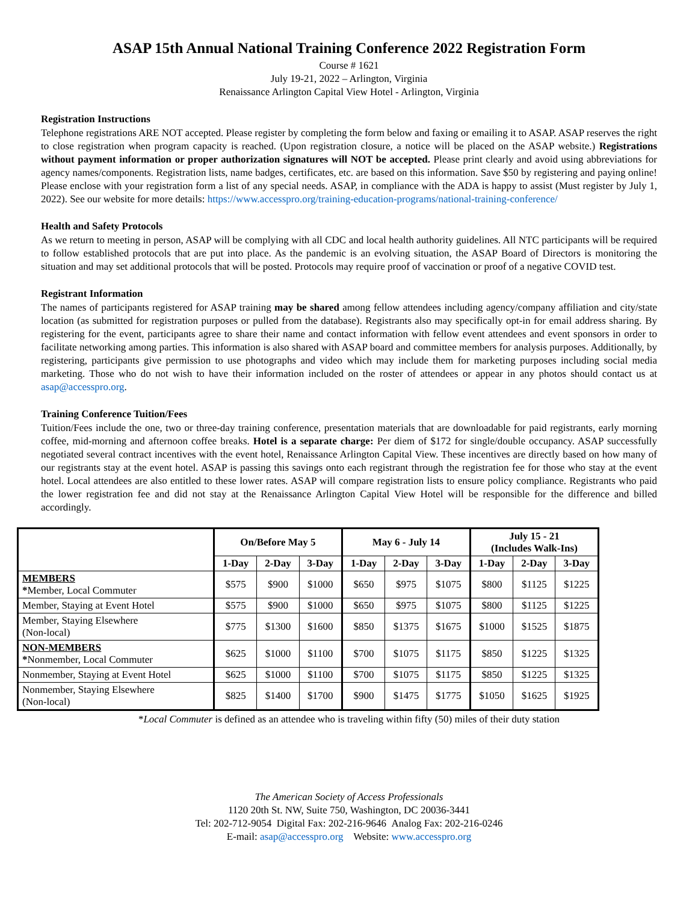ASAP 15th Annual National Training Conference 2022 Registration Form
Course # 1621
July 19-21, 2022 – Arlington, Virginia
Renaissance Arlington Capital View Hotel - Arlington, Virginia
Registration Instructions
Telephone registrations ARE NOT accepted. Please register by completing the form below and faxing or emailing it to ASAP. ASAP reserves the right to close registration when program capacity is reached. (Upon registration closure, a notice will be placed on the ASAP website.) Registrations without payment information or proper authorization signatures will NOT be accepted. Please print clearly and avoid using abbreviations for agency names/components. Registration lists, name badges, certificates, etc. are based on this information. Save $50 by registering and paying online! Please enclose with your registration form a list of any special needs. ASAP, in compliance with the ADA is happy to assist (Must register by July 1, 2022). See our website for more details: https://www.accesspro.org/training-education-programs/national-training-conference/
Health and Safety Protocols
As we return to meeting in person, ASAP will be complying with all CDC and local health authority guidelines. All NTC participants will be required to follow established protocols that are put into place. As the pandemic is an evolving situation, the ASAP Board of Directors is monitoring the situation and may set additional protocols that will be posted. Protocols may require proof of vaccination or proof of a negative COVID test.
Registrant Information
The names of participants registered for ASAP training may be shared among fellow attendees including agency/company affiliation and city/state location (as submitted for registration purposes or pulled from the database). Registrants also may specifically opt-in for email address sharing. By registering for the event, participants agree to share their name and contact information with fellow event attendees and event sponsors in order to facilitate networking among parties. This information is also shared with ASAP board and committee members for analysis purposes. Additionally, by registering, participants give permission to use photographs and video which may include them for marketing purposes including social media marketing. Those who do not wish to have their information included on the roster of attendees or appear in any photos should contact us at asap@accesspro.org.
Training Conference Tuition/Fees
Tuition/Fees include the one, two or three-day training conference, presentation materials that are downloadable for paid registrants, early morning coffee, mid-morning and afternoon coffee breaks. Hotel is a separate charge: Per diem of $172 for single/double occupancy. ASAP successfully negotiated several contract incentives with the event hotel, Renaissance Arlington Capital View. These incentives are directly based on how many of our registrants stay at the event hotel. ASAP is passing this savings onto each registrant through the registration fee for those who stay at the event hotel. Local attendees are also entitled to these lower rates. ASAP will compare registration lists to ensure policy compliance. Registrants who paid the lower registration fee and did not stay at the Renaissance Arlington Capital View Hotel will be responsible for the difference and billed accordingly.
| | On/Before May 5 | | | May 6 - July 14 | | | July 15 - 21 (Includes Walk-Ins) | | |
| --- | --- | --- | --- | --- | --- | --- | --- | --- | --- |
| | 1-Day | 2-Day | 3-Day | 1-Day | 2-Day | 3-Day | 1-Day | 2-Day | 3-Day |
| MEMBERS * Member, Local Commuter | $575 | $900 | $1000 | $650 | $975 | $1075 | $800 | $1125 | $1225 |
| Member, Staying at Event Hotel | $575 | $900 | $1000 | $650 | $975 | $1075 | $800 | $1125 | $1225 |
| Member, Staying Elsewhere (Non-local) | $775 | $1300 | $1600 | $850 | $1375 | $1675 | $1000 | $1525 | $1875 |
| NON-MEMBERS * Nonmember, Local Commuter | $625 | $1000 | $1100 | $700 | $1075 | $1175 | $850 | $1225 | $1325 |
| Nonmember, Staying at Event Hotel | $625 | $1000 | $1100 | $700 | $1075 | $1175 | $850 | $1225 | $1325 |
| Nonmember, Staying Elsewhere (Non-local) | $825 | $1400 | $1700 | $900 | $1475 | $1775 | $1050 | $1625 | $1925 |
*Local Commuter is defined as an attendee who is traveling within fifty (50) miles of their duty station
The American Society of Access Professionals
1120 20th St. NW, Suite 750, Washington, DC 20036-3441
Tel: 202-712-9054 Digital Fax: 202-216-9646 Analog Fax: 202-216-0246
E-mail: asap@accesspro.org Website: www.accesspro.org